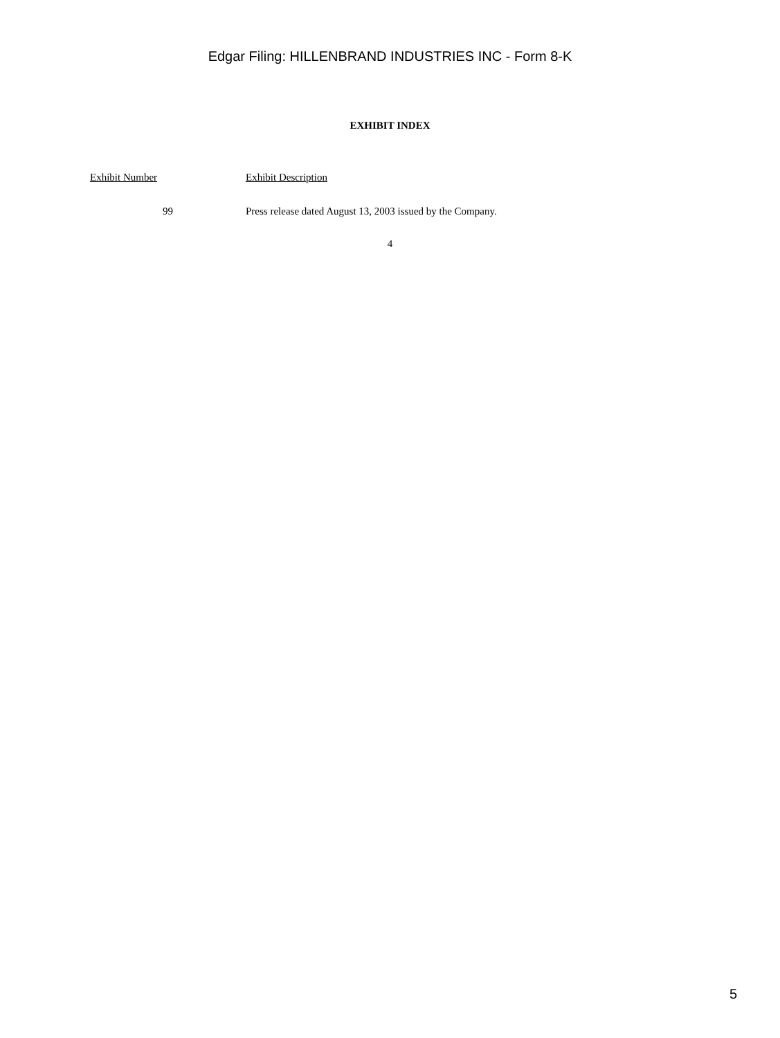Edgar Filing: HILLENBRAND INDUSTRIES INC - Form 8-K
EXHIBIT INDEX
| Exhibit Number | Exhibit Description |
| --- | --- |
| 99 | Press release dated August 13, 2003 issued by the Company. |
4
5